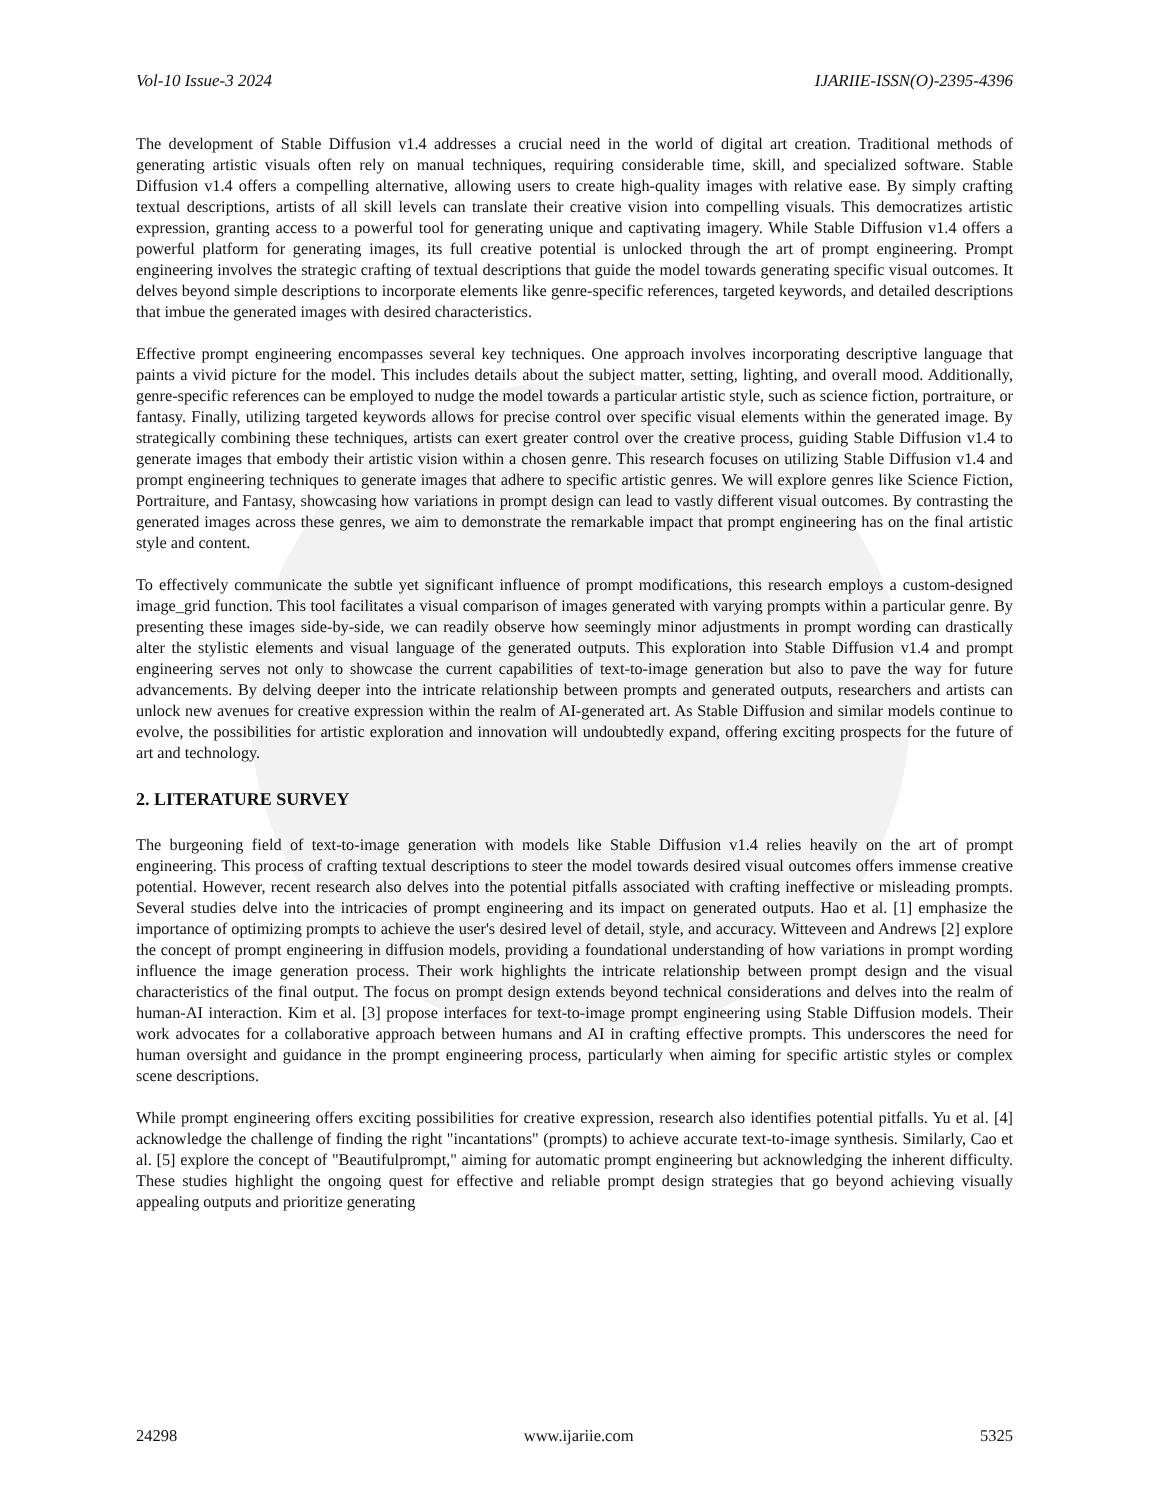Vol-10 Issue-3 2024 IJARIIE-ISSN(O)-2395-4396
The development of Stable Diffusion v1.4 addresses a crucial need in the world of digital art creation. Traditional methods of generating artistic visuals often rely on manual techniques, requiring considerable time, skill, and specialized software. Stable Diffusion v1.4 offers a compelling alternative, allowing users to create high-quality images with relative ease. By simply crafting textual descriptions, artists of all skill levels can translate their creative vision into compelling visuals. This democratizes artistic expression, granting access to a powerful tool for generating unique and captivating imagery. While Stable Diffusion v1.4 offers a powerful platform for generating images, its full creative potential is unlocked through the art of prompt engineering. Prompt engineering involves the strategic crafting of textual descriptions that guide the model towards generating specific visual outcomes. It delves beyond simple descriptions to incorporate elements like genre-specific references, targeted keywords, and detailed descriptions that imbue the generated images with desired characteristics.
Effective prompt engineering encompasses several key techniques. One approach involves incorporating descriptive language that paints a vivid picture for the model. This includes details about the subject matter, setting, lighting, and overall mood. Additionally, genre-specific references can be employed to nudge the model towards a particular artistic style, such as science fiction, portraiture, or fantasy. Finally, utilizing targeted keywords allows for precise control over specific visual elements within the generated image. By strategically combining these techniques, artists can exert greater control over the creative process, guiding Stable Diffusion v1.4 to generate images that embody their artistic vision within a chosen genre. This research focuses on utilizing Stable Diffusion v1.4 and prompt engineering techniques to generate images that adhere to specific artistic genres. We will explore genres like Science Fiction, Portraiture, and Fantasy, showcasing how variations in prompt design can lead to vastly different visual outcomes. By contrasting the generated images across these genres, we aim to demonstrate the remarkable impact that prompt engineering has on the final artistic style and content.
To effectively communicate the subtle yet significant influence of prompt modifications, this research employs a custom-designed image_grid function. This tool facilitates a visual comparison of images generated with varying prompts within a particular genre. By presenting these images side-by-side, we can readily observe how seemingly minor adjustments in prompt wording can drastically alter the stylistic elements and visual language of the generated outputs. This exploration into Stable Diffusion v1.4 and prompt engineering serves not only to showcase the current capabilities of text-to-image generation but also to pave the way for future advancements. By delving deeper into the intricate relationship between prompts and generated outputs, researchers and artists can unlock new avenues for creative expression within the realm of AI-generated art. As Stable Diffusion and similar models continue to evolve, the possibilities for artistic exploration and innovation will undoubtedly expand, offering exciting prospects for the future of art and technology.
2. LITERATURE SURVEY
The burgeoning field of text-to-image generation with models like Stable Diffusion v1.4 relies heavily on the art of prompt engineering. This process of crafting textual descriptions to steer the model towards desired visual outcomes offers immense creative potential. However, recent research also delves into the potential pitfalls associated with crafting ineffective or misleading prompts. Several studies delve into the intricacies of prompt engineering and its impact on generated outputs. Hao et al. [1] emphasize the importance of optimizing prompts to achieve the user's desired level of detail, style, and accuracy. Witteveen and Andrews [2] explore the concept of prompt engineering in diffusion models, providing a foundational understanding of how variations in prompt wording influence the image generation process. Their work highlights the intricate relationship between prompt design and the visual characteristics of the final output. The focus on prompt design extends beyond technical considerations and delves into the realm of human-AI interaction. Kim et al. [3] propose interfaces for text-to-image prompt engineering using Stable Diffusion models. Their work advocates for a collaborative approach between humans and AI in crafting effective prompts. This underscores the need for human oversight and guidance in the prompt engineering process, particularly when aiming for specific artistic styles or complex scene descriptions.
While prompt engineering offers exciting possibilities for creative expression, research also identifies potential pitfalls. Yu et al. [4] acknowledge the challenge of finding the right "incantations" (prompts) to achieve accurate text-to-image synthesis. Similarly, Cao et al. [5] explore the concept of "Beautifulprompt," aiming for automatic prompt engineering but acknowledging the inherent difficulty. These studies highlight the ongoing quest for effective and reliable prompt design strategies that go beyond achieving visually appealing outputs and prioritize generating
24298 www.ijariie.com 5325